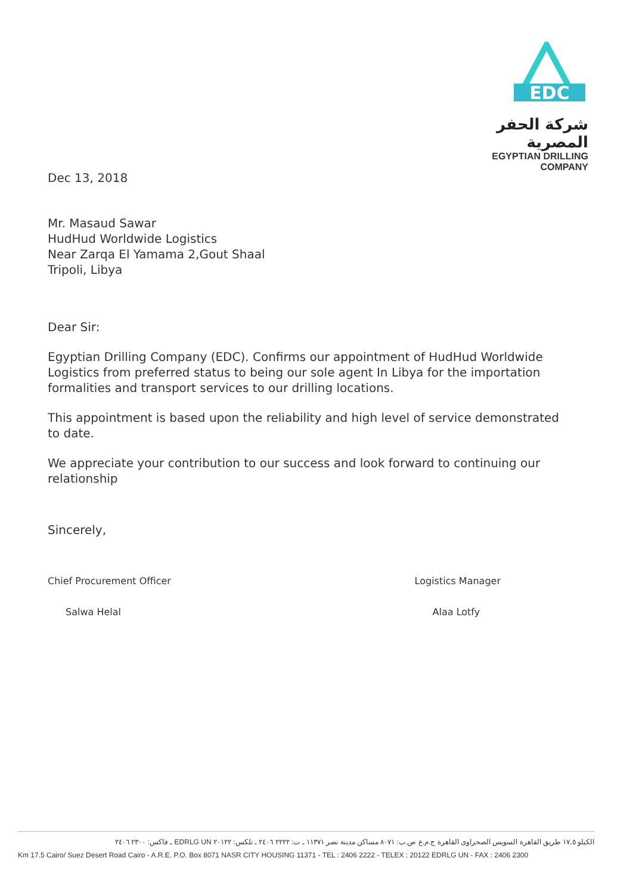EDC
شركة الحفر المصرية
EGYPTIAN DRILLING COMPANY
Dec 13, 2018
Mr. Masaud Sawar
HudHud Worldwide Logistics
Near Zarqa El Yamama 2,Gout Shaal
Tripoli, Libya
Dear Sir:
Egyptian Drilling Company (EDC). Confirms our appointment of HudHud Worldwide Logistics from preferred status to being our sole agent In Libya for the importation formalities and transport services to our drilling locations.
This appointment is based upon the reliability and high level of service demonstrated to date.
We appreciate your contribution to our success and look forward to continuing our relationship
Sincerely,
Chief Procurement Officer
Salwa Helal
Logistics Manager
Alaa Lotfy
الكيلو ١٧,٥ طريق القاهرة السويس الصحراوى القاهرة ج.م.ع ص.ب: ٨٠٧١ مساكن مدينة نصر ١١٣٧١ ـ ت: ٢٢٢٢ ٢٤٠٦ ـ تلكس: ٢٠١٢٢ EDRLG UN ـ فاكس: ٢٣٠٠ ٢٤٠٦
Km 17.5 Cairo/ Suez Desert Road Cairo - A.R.E. P.O. Box 8071 NASR CITY HOUSING 11371 - TEL : 2406 2222 - TELEX : 20122 EDRLG UN - FAX : 2406 2300